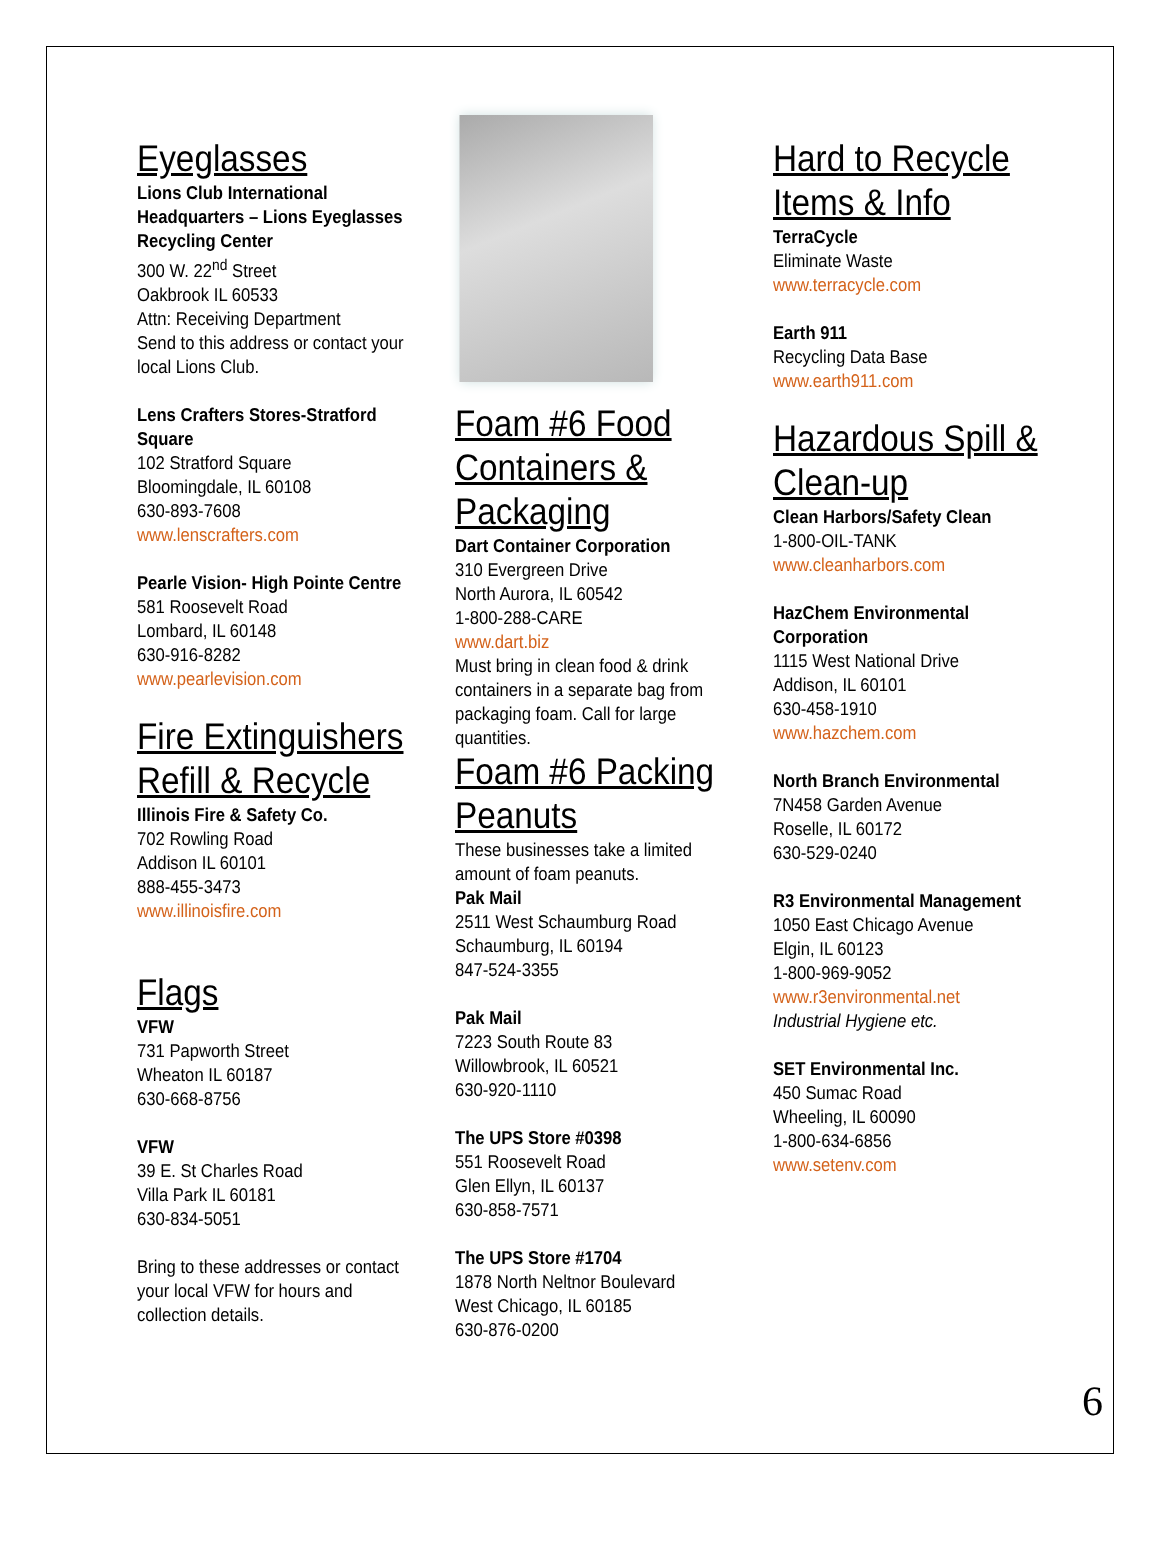Eyeglasses
Lions Club International Headquarters – Lions Eyeglasses Recycling Center
300 W. 22<sup>nd</sup> Street
Oakbrook IL 60533
Attn: Receiving Department
Send to this address or contact your local Lions Club.
Lens Crafters Stores-Stratford Square
102 Stratford Square
Bloomingdale, IL 60108
630-893-7608
www.lenscrafters.com
Pearle Vision- High Pointe Centre
581 Roosevelt Road
Lombard, IL 60148
630-916-8282
www.pearlevision.com
Fire Extinguishers Refill & Recycle
Illinois Fire & Safety Co.
702 Rowling Road
Addison IL 60101
888-455-3473
www.illinoisfire.com
Flags
VFW
731 Papworth Street
Wheaton IL 60187
630-668-8756
VFW
39 E. St Charles Road
Villa Park IL 60181
630-834-5051
Bring to these addresses or contact your local VFW for hours and collection details.
Foam #6 Food Containers & Packaging
Dart Container Corporation
310 Evergreen Drive
North Aurora, IL 60542
1-800-288-CARE
www.dart.biz
Must bring in clean food & drink containers in a separate bag from packaging foam. Call for large quantities.
Foam #6 Packing Peanuts
These businesses take a limited amount of foam peanuts.
Pak Mail
2511 West Schaumburg Road
Schaumburg, IL 60194
847-524-3355
Pak Mail
7223 South Route 83
Willowbrook, IL 60521
630-920-1110
The UPS Store #0398
551 Roosevelt Road
Glen Ellyn, IL 60137
630-858-7571
The UPS Store #1704
1878 North Neltnor Boulevard
West Chicago, IL 60185
630-876-0200
Hard to Recycle Items & Info
TerraCycle
Eliminate Waste
www.terracycle.com
Earth 911
Recycling Data Base
www.earth911.com
Hazardous Spill & Clean-up
Clean Harbors/Safety Clean
1-800-OIL-TANK
www.cleanharbors.com
HazChem Environmental Corporation
1115 West National Drive
Addison, IL 60101
630-458-1910
www.hazchem.com
North Branch Environmental
7N458 Garden Avenue
Roselle, IL 60172
630-529-0240
R3 Environmental Management
1050 East Chicago Avenue
Elgin, IL 60123
1-800-969-9052
www.r3environmental.net
Industrial Hygiene etc.
SET Environmental Inc.
450 Sumac Road
Wheeling, IL 60090
1-800-634-6856
www.setenv.com
6